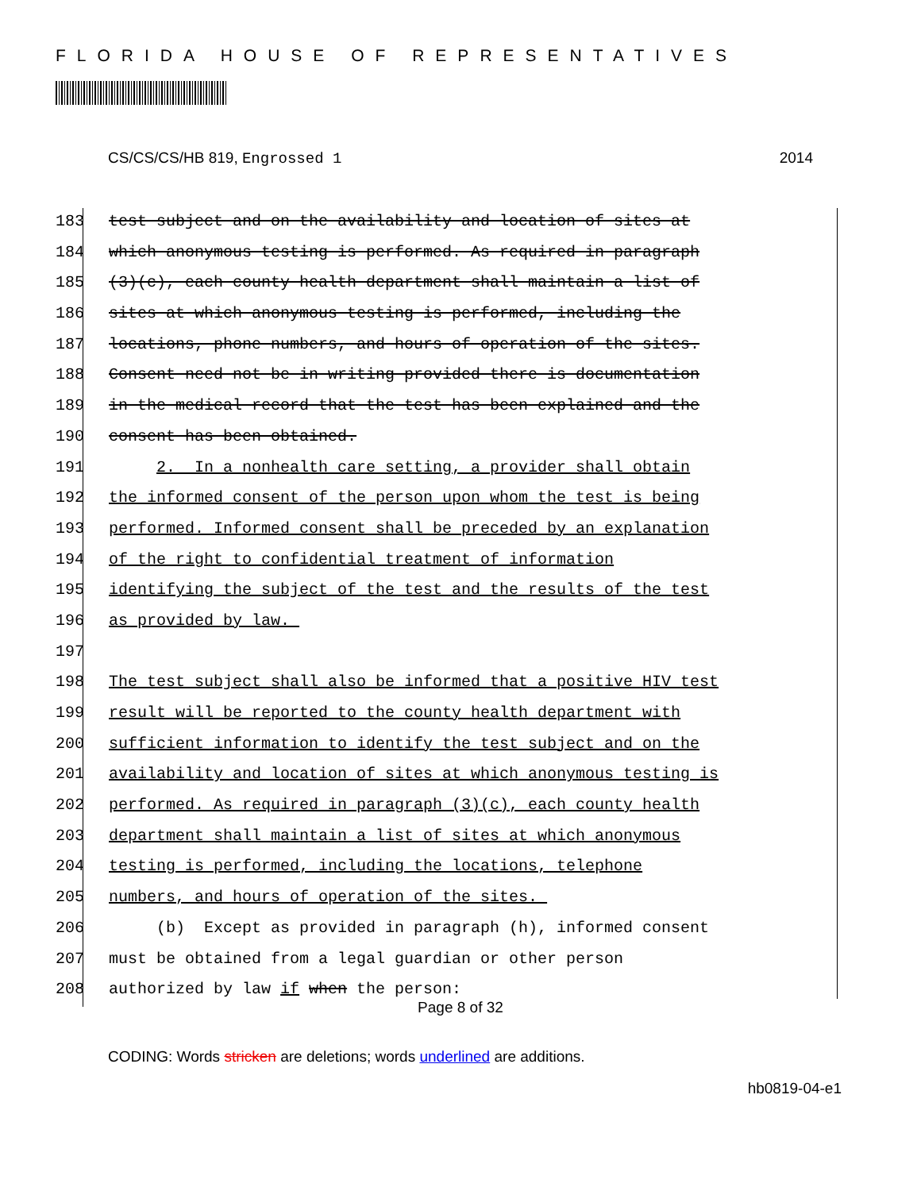FLORIDA HOUSE OF REPRESENTATIVES
CS/CS/CS/HB 819, Engrossed 1 2014
183 test subject and on the availability and location of sites at
184 which anonymous testing is performed. As required in paragraph
185 (3)(c), each county health department shall maintain a list of
186 sites at which anonymous testing is performed, including the
187 locations, phone numbers, and hours of operation of the sites.
188 Consent need not be in writing provided there is documentation
189 in the medical record that the test has been explained and the
190 consent has been obtained.
191 2. In a nonhealth care setting, a provider shall obtain
192 the informed consent of the person upon whom the test is being
193 performed. Informed consent shall be preceded by an explanation
194 of the right to confidential treatment of information
195 identifying the subject of the test and the results of the test
196 as provided by law.
197
198 The test subject shall also be informed that a positive HIV test
199 result will be reported to the county health department with
200 sufficient information to identify the test subject and on the
201 availability and location of sites at which anonymous testing is
202 performed. As required in paragraph (3)(c), each county health
203 department shall maintain a list of sites at which anonymous
204 testing is performed, including the locations, telephone
205 numbers, and hours of operation of the sites.
206 (b) Except as provided in paragraph (h), informed consent
207 must be obtained from a legal guardian or other person
208 authorized by law if when the person:
Page 8 of 32
CODING: Words stricken are deletions; words underlined are additions.
hb0819-04-e1